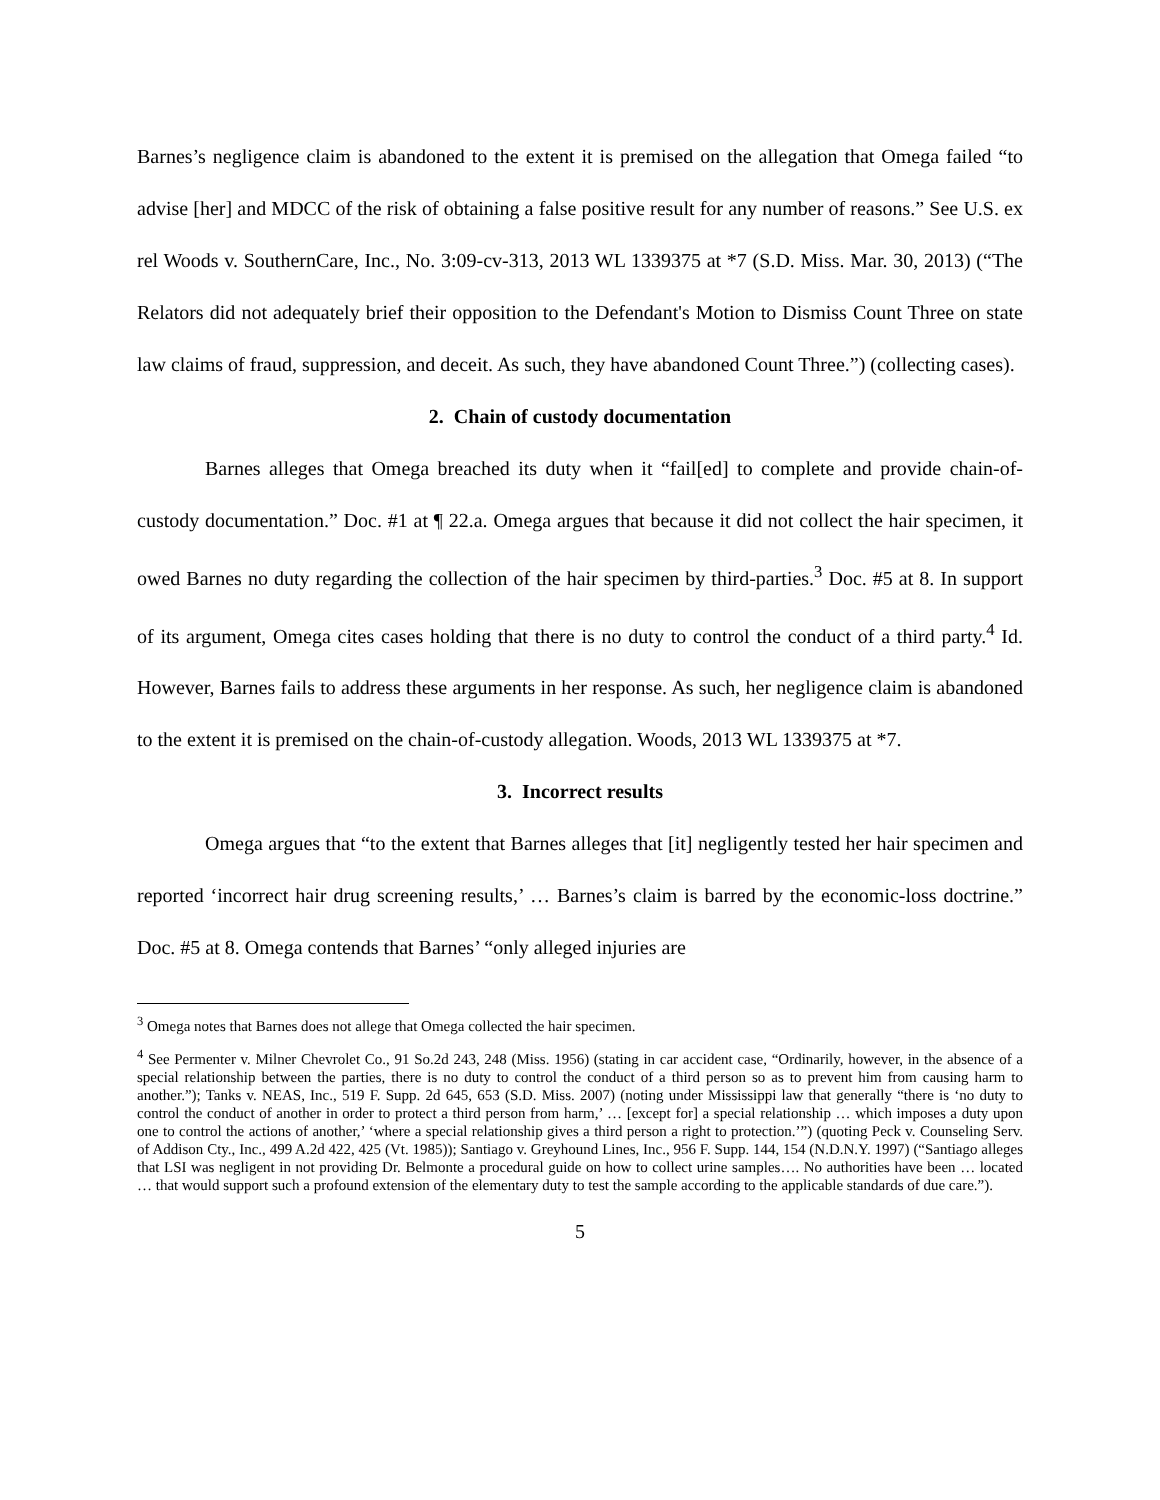Barnes’s negligence claim is abandoned to the extent it is premised on the allegation that Omega failed “to advise [her] and MDCC of the risk of obtaining a false positive result for any number of reasons.” See U.S. ex rel Woods v. SouthernCare, Inc., No. 3:09-cv-313, 2013 WL 1339375 at *7 (S.D. Miss. Mar. 30, 2013) (“The Relators did not adequately brief their opposition to the Defendant's Motion to Dismiss Count Three on state law claims of fraud, suppression, and deceit. As such, they have abandoned Count Three.”) (collecting cases).
2. Chain of custody documentation
Barnes alleges that Omega breached its duty when it “fail[ed] to complete and provide chain-of-custody documentation.” Doc. #1 at ¶ 22.a. Omega argues that because it did not collect the hair specimen, it owed Barnes no duty regarding the collection of the hair specimen by third-parties.<sup>3</sup> Doc. #5 at 8. In support of its argument, Omega cites cases holding that there is no duty to control the conduct of a third party.<sup>4</sup> Id. However, Barnes fails to address these arguments in her response. As such, her negligence claim is abandoned to the extent it is premised on the chain-of-custody allegation. Woods, 2013 WL 1339375 at *7.
3. Incorrect results
Omega argues that “to the extent that Barnes alleges that [it] negligently tested her hair specimen and reported ‘incorrect hair drug screening results,’ … Barnes’s claim is barred by the economic-loss doctrine.” Doc. #5 at 8. Omega contends that Barnes’ “only alleged injuries are
<sup>3</sup> Omega notes that Barnes does not allege that Omega collected the hair specimen.
<sup>4</sup> See Permenter v. Milner Chevrolet Co., 91 So.2d 243, 248 (Miss. 1956) (stating in car accident case, “Ordinarily, however, in the absence of a special relationship between the parties, there is no duty to control the conduct of a third person so as to prevent him from causing harm to another.”); Tanks v. NEAS, Inc., 519 F. Supp. 2d 645, 653 (S.D. Miss. 2007) (noting under Mississippi law that generally “there is ‘no duty to control the conduct of another in order to protect a third person from harm,’ … [except for] a special relationship … which imposes a duty upon one to control the actions of another,’ ‘where a special relationship gives a third person a right to protection.’”) (quoting Peck v. Counseling Serv. of Addison Cty., Inc., 499 A.2d 422, 425 (Vt. 1985)); Santiago v. Greyhound Lines, Inc., 956 F. Supp. 144, 154 (N.D.N.Y. 1997) (“Santiago alleges that LSI was negligent in not providing Dr. Belmonte a procedural guide on how to collect urine samples…. No authorities have been … located … that would support such a profound extension of the elementary duty to test the sample according to the applicable standards of due care.”).
5